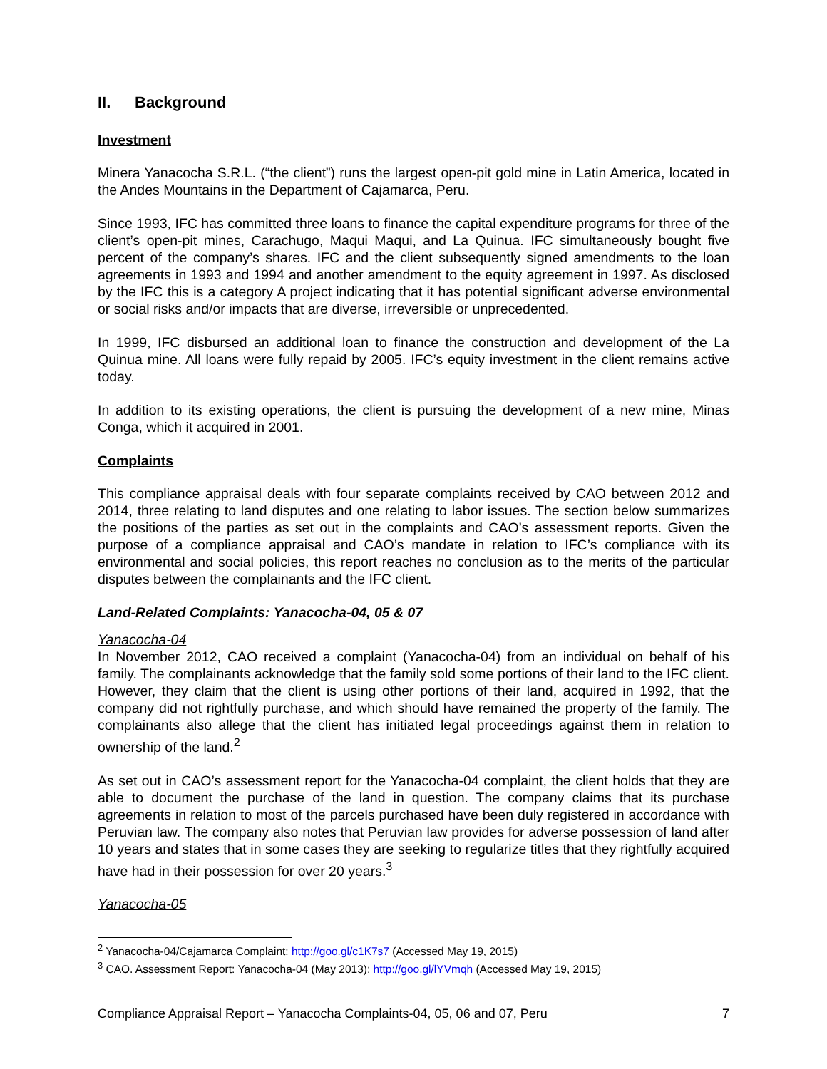II. Background
Investment
Minera Yanacocha S.R.L. (“the client”) runs the largest open-pit gold mine in Latin America, located in the Andes Mountains in the Department of Cajamarca, Peru.
Since 1993, IFC has committed three loans to finance the capital expenditure programs for three of the client’s open-pit mines, Carachugo, Maqui Maqui, and La Quinua. IFC simultaneously bought five percent of the company’s shares. IFC and the client subsequently signed amendments to the loan agreements in 1993 and 1994 and another amendment to the equity agreement in 1997. As disclosed by the IFC this is a category A project indicating that it has potential significant adverse environmental or social risks and/or impacts that are diverse, irreversible or unprecedented.
In 1999, IFC disbursed an additional loan to finance the construction and development of the La Quinua mine. All loans were fully repaid by 2005. IFC’s equity investment in the client remains active today.
In addition to its existing operations, the client is pursuing the development of a new mine, Minas Conga, which it acquired in 2001.
Complaints
This compliance appraisal deals with four separate complaints received by CAO between 2012 and 2014, three relating to land disputes and one relating to labor issues. The section below summarizes the positions of the parties as set out in the complaints and CAO’s assessment reports. Given the purpose of a compliance appraisal and CAO’s mandate in relation to IFC’s compliance with its environmental and social policies, this report reaches no conclusion as to the merits of the particular disputes between the complainants and the IFC client.
Land-Related Complaints: Yanacocha-04, 05 & 07
Yanacocha-04
In November 2012, CAO received a complaint (Yanacocha-04) from an individual on behalf of his family. The complainants acknowledge that the family sold some portions of their land to the IFC client. However, they claim that the client is using other portions of their land, acquired in 1992, that the company did not rightfully purchase, and which should have remained the property of the family. The complainants also allege that the client has initiated legal proceedings against them in relation to ownership of the land.<sup>2</sup>
As set out in CAO’s assessment report for the Yanacocha-04 complaint, the client holds that they are able to document the purchase of the land in question. The company claims that its purchase agreements in relation to most of the parcels purchased have been duly registered in accordance with Peruvian law. The company also notes that Peruvian law provides for adverse possession of land after 10 years and states that in some cases they are seeking to regularize titles that they rightfully acquired have had in their possession for over 20 years.<sup>3</sup>
Yanacocha-05
<sup>2</sup> Yanacocha-04/Cajamarca Complaint: http://goo.gl/c1K7s7 (Accessed May 19, 2015)
<sup>3</sup> CAO. Assessment Report: Yanacocha-04 (May 2013): http://goo.gl/lYVmqh (Accessed May 19, 2015)
Compliance Appraisal Report – Yanacocha Complaints-04, 05, 06 and 07, Peru 7